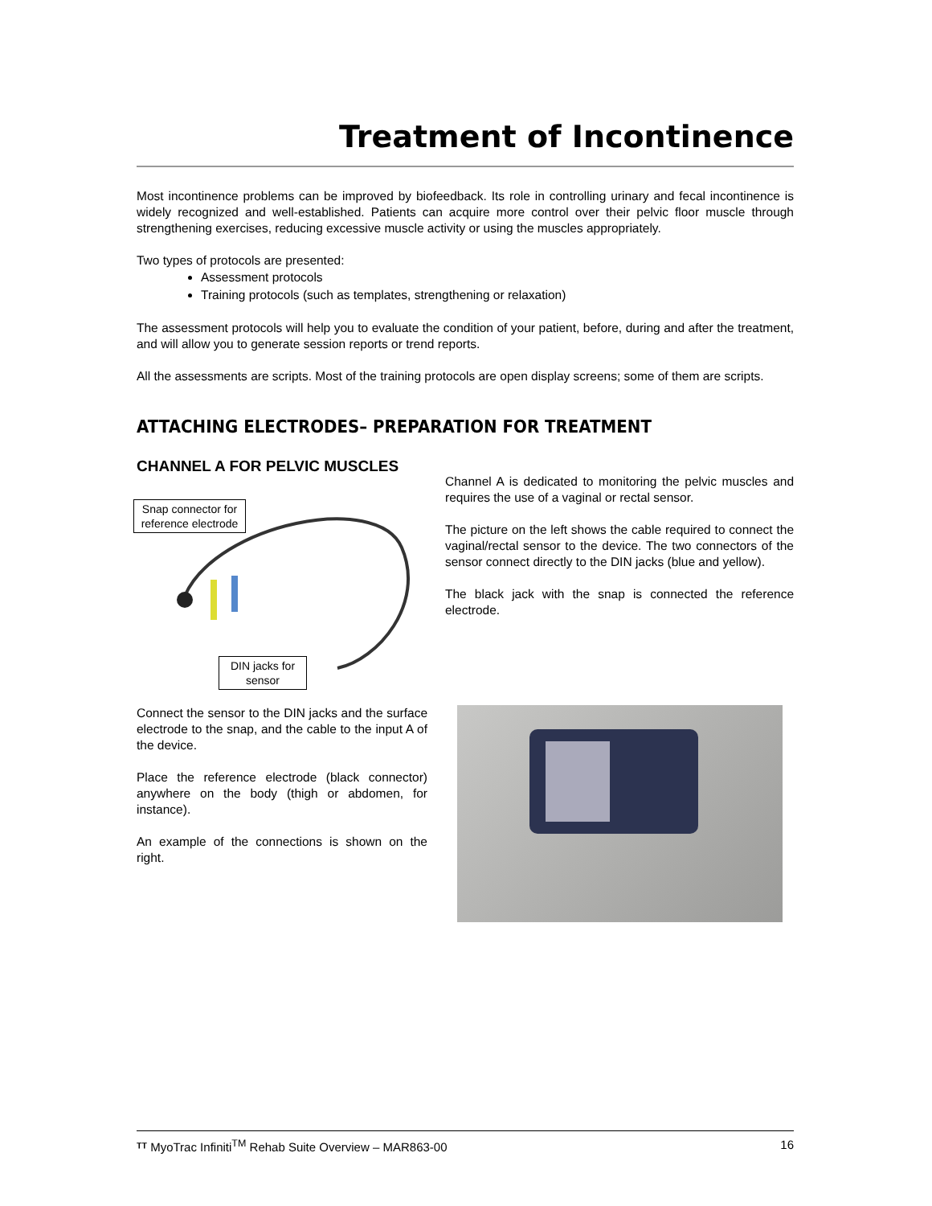Treatment of Incontinence
Most incontinence problems can be improved by biofeedback. Its role in controlling urinary and fecal incontinence is widely recognized and well-established. Patients can acquire more control over their pelvic floor muscle through strengthening exercises, reducing excessive muscle activity or using the muscles appropriately.
Two types of protocols are presented:
Assessment protocols
Training protocols (such as templates, strengthening or relaxation)
The assessment protocols will help you to evaluate the condition of your patient, before, during and after the treatment, and will allow you to generate session reports or trend reports.
All the assessments are scripts. Most of the training protocols are open display screens; some of them are scripts.
ATTACHING ELECTRODES– PREPARATION FOR TREATMENT
CHANNEL A FOR PELVIC MUSCLES
Snap connector for reference electrode
DIN jacks for sensor
Channel A is dedicated to monitoring the pelvic muscles and requires the use of a vaginal or rectal sensor.
The picture on the left shows the cable required to connect the vaginal/rectal sensor to the device. The two connectors of the sensor connect directly to the DIN jacks (blue and yellow).
The black jack with the snap is connected the reference electrode.
Connect the sensor to the DIN jacks and the surface electrode to the snap, and the cable to the input A of the device.
Place the reference electrode (black connector) anywhere on the body (thigh or abdomen, for instance).
An example of the connections is shown on the right.
ᵀᵀ MyoTrac Infiniti<sup>TM</sup> Rehab Suite Overview – MAR863-00 16